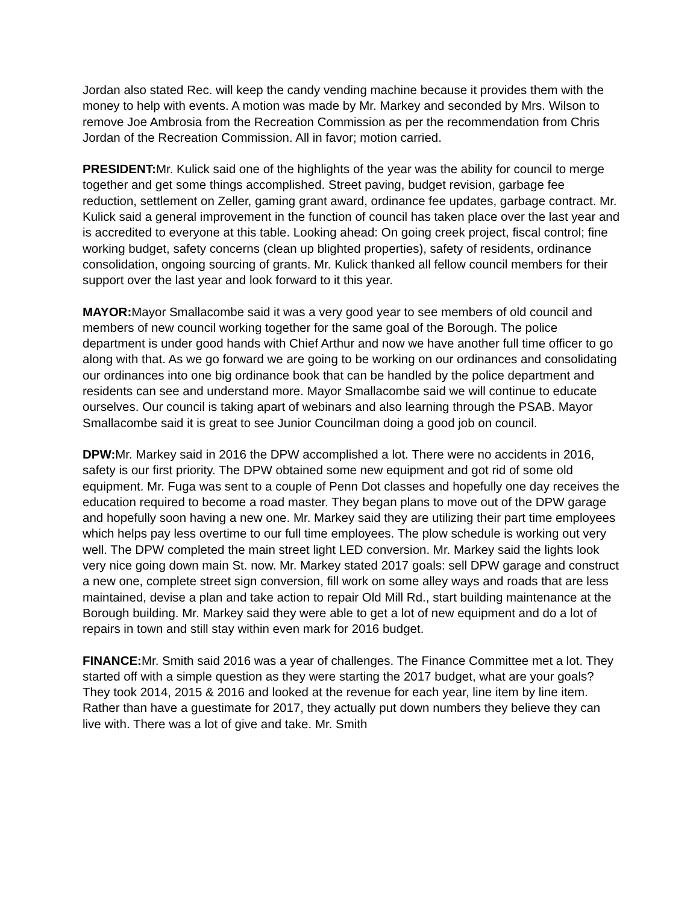Jordan also stated Rec. will keep the candy vending machine because it provides them with the money to help with events. A motion was made by Mr. Markey and seconded by Mrs. Wilson to remove Joe Ambrosia from the Recreation Commission as per the recommendation from Chris Jordan of the Recreation Commission. All in favor; motion carried.
PRESIDENT: Mr. Kulick said one of the highlights of the year was the ability for council to merge together and get some things accomplished. Street paving, budget revision, garbage fee reduction, settlement on Zeller, gaming grant award, ordinance fee updates, garbage contract. Mr. Kulick said a general improvement in the function of council has taken place over the last year and is accredited to everyone at this table. Looking ahead: On going creek project, fiscal control; fine working budget, safety concerns (clean up blighted properties), safety of residents, ordinance consolidation, ongoing sourcing of grants. Mr. Kulick thanked all fellow council members for their support over the last year and look forward to it this year.
MAYOR: Mayor Smallacombe said it was a very good year to see members of old council and members of new council working together for the same goal of the Borough. The police department is under good hands with Chief Arthur and now we have another full time officer to go along with that. As we go forward we are going to be working on our ordinances and consolidating our ordinances into one big ordinance book that can be handled by the police department and residents can see and understand more. Mayor Smallacombe said we will continue to educate ourselves. Our council is taking apart of webinars and also learning through the PSAB. Mayor Smallacombe said it is great to see Junior Councilman doing a good job on council.
DPW: Mr. Markey said in 2016 the DPW accomplished a lot. There were no accidents in 2016, safety is our first priority. The DPW obtained some new equipment and got rid of some old equipment. Mr. Fuga was sent to a couple of Penn Dot classes and hopefully one day receives the education required to become a road master. They began plans to move out of the DPW garage and hopefully soon having a new one. Mr. Markey said they are utilizing their part time employees which helps pay less overtime to our full time employees. The plow schedule is working out very well. The DPW completed the main street light LED conversion. Mr. Markey said the lights look very nice going down main St. now. Mr. Markey stated 2017 goals: sell DPW garage and construct a new one, complete street sign conversion, fill work on some alley ways and roads that are less maintained, devise a plan and take action to repair Old Mill Rd., start building maintenance at the Borough building. Mr. Markey said they were able to get a lot of new equipment and do a lot of repairs in town and still stay within even mark for 2016 budget.
FINANCE: Mr. Smith said 2016 was a year of challenges. The Finance Committee met a lot. They started off with a simple question as they were starting the 2017 budget, what are your goals? They took 2014, 2015 & 2016 and looked at the revenue for each year, line item by line item. Rather than have a guestimate for 2017, they actually put down numbers they believe they can live with. There was a lot of give and take. Mr. Smith